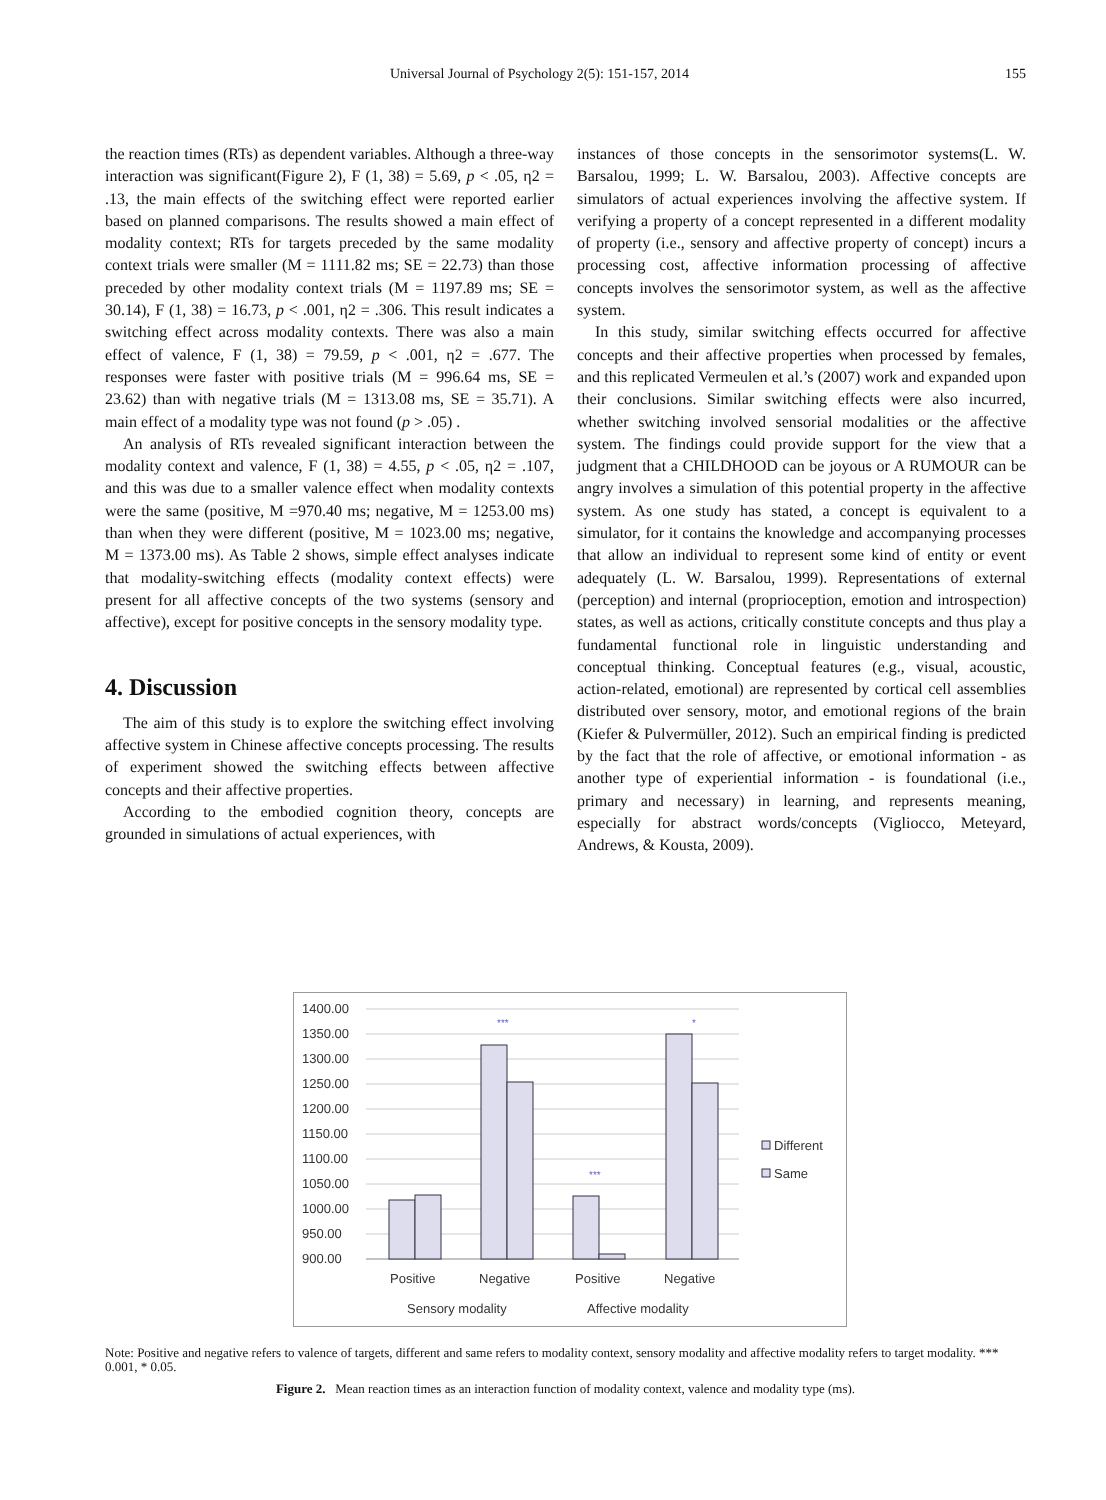Universal Journal of Psychology 2(5): 151-157, 2014 155
the reaction times (RTs) as dependent variables. Although a three-way interaction was significant(Figure 2), F (1, 38) = 5.69, p < .05, η2 = .13, the main effects of the switching effect were reported earlier based on planned comparisons. The results showed a main effect of modality context; RTs for targets preceded by the same modality context trials were smaller (M = 1111.82 ms; SE = 22.73) than those preceded by other modality context trials (M = 1197.89 ms; SE = 30.14), F (1, 38) = 16.73, p < .001, η2 = .306. This result indicates a switching effect across modality contexts. There was also a main effect of valence, F (1, 38) = 79.59, p < .001, η2 = .677. The responses were faster with positive trials (M = 996.64 ms, SE = 23.62) than with negative trials (M = 1313.08 ms, SE = 35.71). A main effect of a modality type was not found (p > .05) .
An analysis of RTs revealed significant interaction between the modality context and valence, F (1, 38) = 4.55, p < .05, η2 = .107, and this was due to a smaller valence effect when modality contexts were the same (positive, M =970.40 ms; negative, M = 1253.00 ms) than when they were different (positive, M = 1023.00 ms; negative, M = 1373.00 ms). As Table 2 shows, simple effect analyses indicate that modality-switching effects (modality context effects) were present for all affective concepts of the two systems (sensory and affective), except for positive concepts in the sensory modality type.
4. Discussion
The aim of this study is to explore the switching effect involving affective system in Chinese affective concepts processing. The results of experiment showed the switching effects between affective concepts and their affective properties.
According to the embodied cognition theory, concepts are grounded in simulations of actual experiences, with
instances of those concepts in the sensorimotor systems(L. W. Barsalou, 1999; L. W. Barsalou, 2003). Affective concepts are simulators of actual experiences involving the affective system. If verifying a property of a concept represented in a different modality of property (i.e., sensory and affective property of concept) incurs a processing cost, affective information processing of affective concepts involves the sensorimotor system, as well as the affective system.
In this study, similar switching effects occurred for affective concepts and their affective properties when processed by females, and this replicated Vermeulen et al.’s (2007) work and expanded upon their conclusions. Similar switching effects were also incurred, whether switching involved sensorial modalities or the affective system. The findings could provide support for the view that a judgment that a CHILDHOOD can be joyous or A RUMOUR can be angry involves a simulation of this potential property in the affective system. As one study has stated, a concept is equivalent to a simulator, for it contains the knowledge and accompanying processes that allow an individual to represent some kind of entity or event adequately (L. W. Barsalou, 1999). Representations of external (perception) and internal (proprioception, emotion and introspection) states, as well as actions, critically constitute concepts and thus play a fundamental functional role in linguistic understanding and conceptual thinking. Conceptual features (e.g., visual, acoustic, action-related, emotional) are represented by cortical cell assemblies distributed over sensory, motor, and emotional regions of the brain (Kiefer & Pulvermüller, 2012). Such an empirical finding is predicted by the fact that the role of affective, or emotional information - as another type of experiential information - is foundational (i.e., primary and necessary) in learning, and represents meaning, especially for abstract words/concepts (Vigliocco, Meteyard, Andrews, & Kousta, 2009).
1400.00
1350.00
1300.00
1250.00
1200.00
1150.00
1100.00
1050.00
1000.00
950.00
900.00
***
***
*
Positive
Negative
Positive
Negative
Sensory modality
Affective modality
Different
Same
Note: Positive and negative refers to valence of targets, different and same refers to modality context, sensory modality and affective modality refers to target modality. *** 0.001, * 0.05.
Figure 2. Mean reaction times as an interaction function of modality context, valence and modality type (ms).